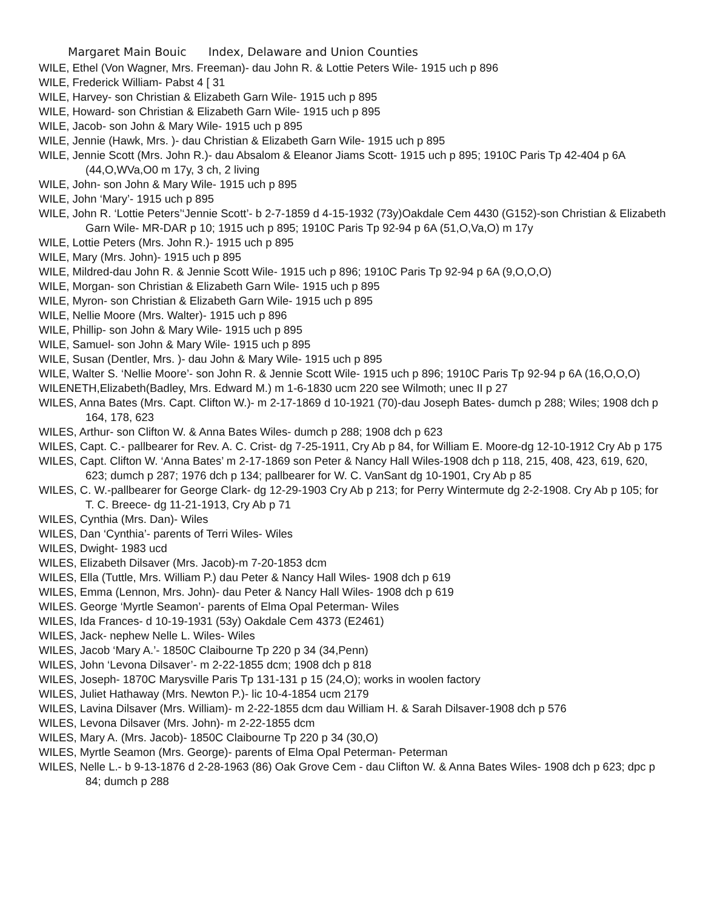Margaret Main Bouic Index, Delaware and Union Counties
WILE, Ethel (Von Wagner, Mrs. Freeman)- dau John R. & Lottie Peters Wile- 1915 uch p 896
WILE, Frederick William- Pabst 4 [ 31
WILE, Harvey- son Christian & Elizabeth Garn Wile- 1915 uch p 895
WILE, Howard- son Christian & Elizabeth Garn Wile- 1915 uch p 895
WILE, Jacob- son John & Mary Wile- 1915 uch p 895
WILE, Jennie (Hawk, Mrs. )- dau Christian & Elizabeth Garn Wile- 1915 uch p 895
WILE, Jennie Scott (Mrs. John R.)- dau Absalom & Eleanor Jiams Scott- 1915 uch p 895; 1910C Paris Tp 42-404 p 6A (44,O,WVa,O0 m 17y, 3 ch, 2 living
WILE, John- son John & Mary Wile- 1915 uch p 895
WILE, John ‘Mary’- 1915 uch p 895
WILE, John R. ‘Lottie Peters’‘Jennie Scott’- b 2-7-1859 d 4-15-1932 (73y)Oakdale Cem 4430 (G152)-son Christian & Elizabeth Garn Wile- MR-DAR p 10; 1915 uch p 895; 1910C Paris Tp 92-94 p 6A (51,O,Va,O) m 17y
WILE, Lottie Peters (Mrs. John R.)- 1915 uch p 895
WILE, Mary (Mrs. John)- 1915 uch p 895
WILE, Mildred-dau John R. & Jennie Scott Wile- 1915 uch p 896; 1910C Paris Tp 92-94 p 6A (9,O,O,O)
WILE, Morgan- son Christian & Elizabeth Garn Wile- 1915 uch p 895
WILE, Myron- son Christian & Elizabeth Garn Wile- 1915 uch p 895
WILE, Nellie Moore (Mrs. Walter)- 1915 uch p 896
WILE, Phillip- son John & Mary Wile- 1915 uch p 895
WILE, Samuel- son John & Mary Wile- 1915 uch p 895
WILE, Susan (Dentler, Mrs. )- dau John & Mary Wile- 1915 uch p 895
WILE, Walter S. ‘Nellie Moore’- son John R. & Jennie Scott Wile- 1915 uch p 896; 1910C Paris Tp 92-94 p 6A (16,O,O,O)
WILENETH,Elizabeth(Badley, Mrs. Edward M.) m 1-6-1830 ucm 220 see Wilmoth; unec II p 27
WILES, Anna Bates (Mrs. Capt. Clifton W.)- m 2-17-1869 d 10-1921 (70)-dau Joseph Bates- dumch p 288; Wiles; 1908 dch p 164, 178, 623
WILES, Arthur- son Clifton W. & Anna Bates Wiles- dumch p 288; 1908 dch p 623
WILES, Capt. C.- pallbearer for Rev. A. C. Crist- dg 7-25-1911, Cry Ab p 84, for William E. Moore-dg 12-10-1912 Cry Ab p 175
WILES, Capt. Clifton W. ‘Anna Bates’ m 2-17-1869 son Peter & Nancy Hall Wiles-1908 dch p 118, 215, 408, 423, 619, 620, 623; dumch p 287; 1976 dch p 134; pallbearer for W. C. VanSant dg 10-1901, Cry Ab p 85
WILES, C. W.-pallbearer for George Clark- dg 12-29-1903 Cry Ab p 213; for Perry Wintermute dg 2-2-1908. Cry Ab p 105; for T. C. Breece- dg 11-21-1913, Cry Ab p 71
WILES, Cynthia (Mrs. Dan)- Wiles
WILES, Dan ‘Cynthia’- parents of Terri Wiles- Wiles
WILES, Dwight- 1983 ucd
WILES, Elizabeth Dilsaver (Mrs. Jacob)-m 7-20-1853 dcm
WILES, Ella (Tuttle, Mrs. William P.) dau Peter & Nancy Hall Wiles- 1908 dch p 619
WILES, Emma (Lennon, Mrs. John)- dau Peter & Nancy Hall Wiles- 1908 dch p 619
WILES. George ‘Myrtle Seamon’- parents of Elma Opal Peterman- Wiles
WILES, Ida Frances- d 10-19-1931 (53y) Oakdale Cem 4373 (E2461)
WILES, Jack- nephew Nelle L. Wiles- Wiles
WILES, Jacob ‘Mary A.’- 1850C Claibourne Tp 220 p 34 (34,Penn)
WILES, John ‘Levona Dilsaver’- m 2-22-1855 dcm; 1908 dch p 818
WILES, Joseph- 1870C Marysville Paris Tp 131-131 p 15 (24,O); works in woolen factory
WILES, Juliet Hathaway (Mrs. Newton P.)- lic 10-4-1854 ucm 2179
WILES, Lavina Dilsaver (Mrs. William)- m 2-22-1855 dcm dau William H. & Sarah Dilsaver-1908 dch p 576
WILES, Levona Dilsaver (Mrs. John)- m 2-22-1855 dcm
WILES, Mary A. (Mrs. Jacob)- 1850C Claibourne Tp 220 p 34 (30,O)
WILES, Myrtle Seamon (Mrs. George)- parents of Elma Opal Peterman- Peterman
WILES, Nelle L.- b 9-13-1876 d 2-28-1963 (86) Oak Grove Cem - dau Clifton W. & Anna Bates Wiles- 1908 dch p 623; dpc p 84; dumch p 288